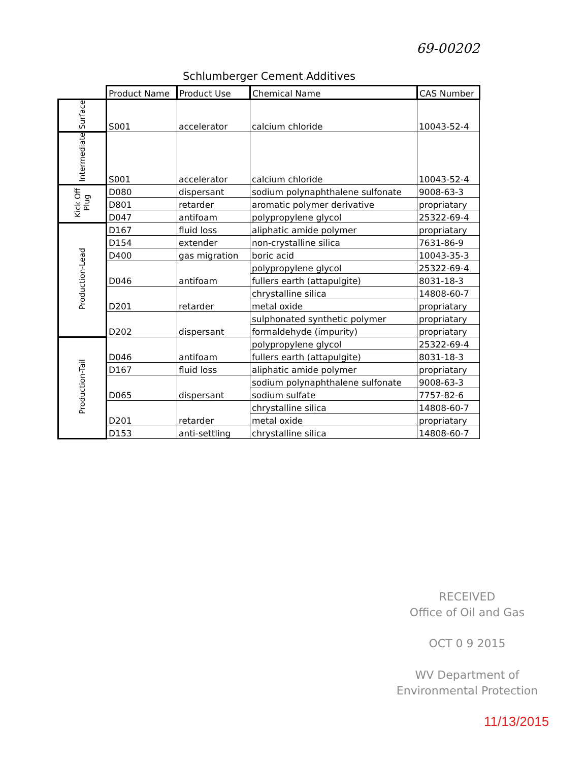69-00202
Schlumberger Cement Additives
| | Product Name | Product Use | Chemical Name | CAS Number |
| Surface | S001 | accelerator | calcium chloride | 10043-52-4 |
| Intermediate | S001 | accelerator | calcium chloride | 10043-52-4 |
| Kick Off Plug | D080 | dispersant | sodium polynaphthalene sulfonate | 9008-63-3 |
| | D801 | retarder | aromatic polymer derivative | propriatary |
| | D047 | antifoam | polypropylene glycol | 25322-69-4 |
| Production-Lead | D167 | fluid loss | aliphatic amide polymer | propriatary |
| | D154 | extender | non-crystalline silica | 7631-86-9 |
| | D400 | gas migration | boric acid | 10043-35-3 |
| | D046 | antifoam | polypropylene glycol | 25322-69-4 |
| | | | fullers earth (attapulgite) | 8031-18-3 |
| | D201 | retarder | chrystalline silica | 14808-60-7 |
| | | | metal oxide | propriatary |
| | D202 | dispersant | sulphonated synthetic polymer | propriatary |
| | | | formaldehyde (impurity) | propriatary |
| Production-Tail | D046 | antifoam | polypropylene glycol | 25322-69-4 |
| | | | fullers earth (attapulgite) | 8031-18-3 |
| | D167 | fluid loss | aliphatic amide polymer | propriatary |
| | D065 | dispersant | sodium polynaphthalene sulfonate | 9008-63-3 |
| | | | sodium sulfate | 7757-82-6 |
| | D201 | retarder | chrystalline silica | 14808-60-7 |
| | | | metal oxide | propriatary |
| | D153 | anti-settling | chrystalline silica | 14808-60-7 |
RECEIVED
Office of Oil and Gas
OCT 0 9 2015
WV Department of
Environmental Protection
11/13/2015